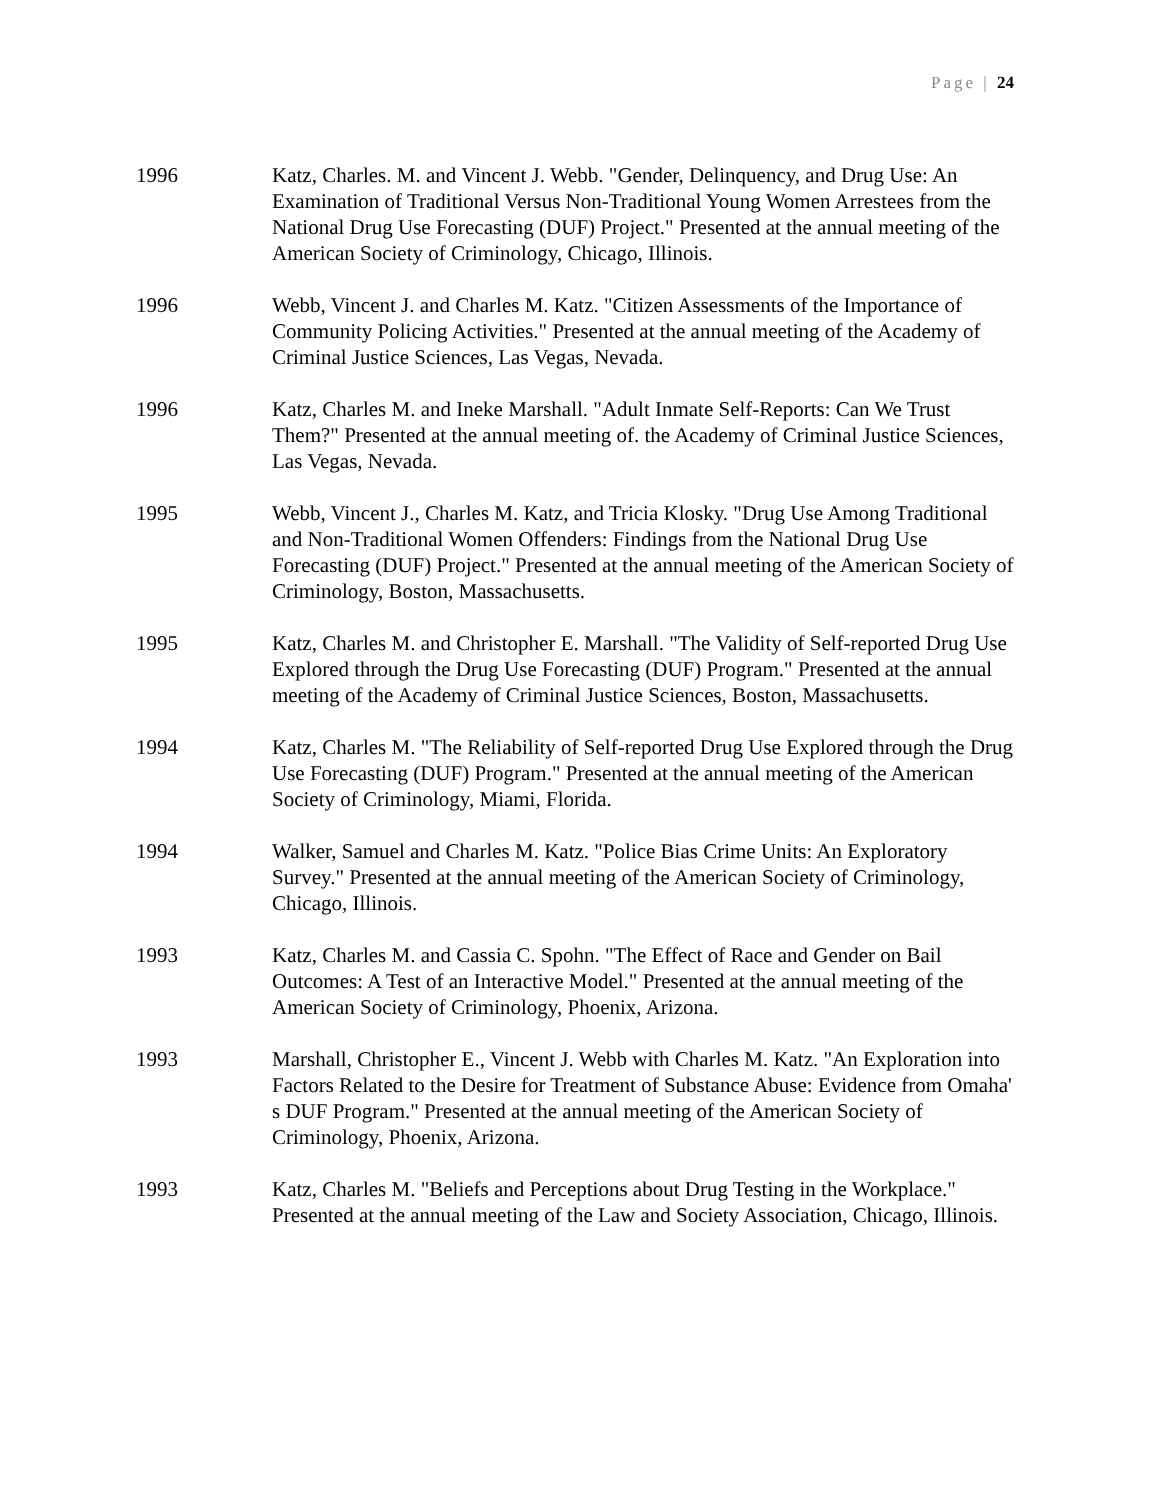Page | 24
1996 Katz, Charles. M. and Vincent J. Webb. "Gender, Delinquency, and Drug Use: An Examination of Traditional Versus Non-Traditional Young Women Arrestees from the National Drug Use Forecasting (DUF) Project." Presented at the annual meeting of the American Society of Criminology, Chicago, Illinois.
1996 Webb, Vincent J. and Charles M. Katz. "Citizen Assessments of the Importance of Community Policing Activities." Presented at the annual meeting of the Academy of Criminal Justice Sciences, Las Vegas, Nevada.
1996 Katz, Charles M. and Ineke Marshall. "Adult Inmate Self-Reports: Can We Trust Them?" Presented at the annual meeting of. the Academy of Criminal Justice Sciences, Las Vegas, Nevada.
1995 Webb, Vincent J., Charles M. Katz, and Tricia Klosky. "Drug Use Among Traditional and Non-Traditional Women Offenders: Findings from the National Drug Use Forecasting (DUF) Project." Presented at the annual meeting of the American Society of Criminology, Boston, Massachusetts.
1995 Katz, Charles M. and Christopher E. Marshall. "The Validity of Self-reported Drug Use Explored through the Drug Use Forecasting (DUF) Program." Presented at the annual meeting of the Academy of Criminal Justice Sciences, Boston, Massachusetts.
1994 Katz, Charles M. "The Reliability of Self-reported Drug Use Explored through the Drug Use Forecasting (DUF) Program." Presented at the annual meeting of the American Society of Criminology, Miami, Florida.
1994 Walker, Samuel and Charles M. Katz. "Police Bias Crime Units: An Exploratory Survey." Presented at the annual meeting of the American Society of Criminology, Chicago, Illinois.
1993 Katz, Charles M. and Cassia C. Spohn. "The Effect of Race and Gender on Bail Outcomes: A Test of an Interactive Model." Presented at the annual meeting of the American Society of Criminology, Phoenix, Arizona.
1993 Marshall, Christopher E., Vincent J. Webb with Charles M. Katz. "An Exploration into Factors Related to the Desire for Treatment of Substance Abuse: Evidence from Omaha' s DUF Program." Presented at the annual meeting of the American Society of Criminology, Phoenix, Arizona.
1993 Katz, Charles M. "Beliefs and Perceptions about Drug Testing in the Workplace." Presented at the annual meeting of the Law and Society Association, Chicago, Illinois.